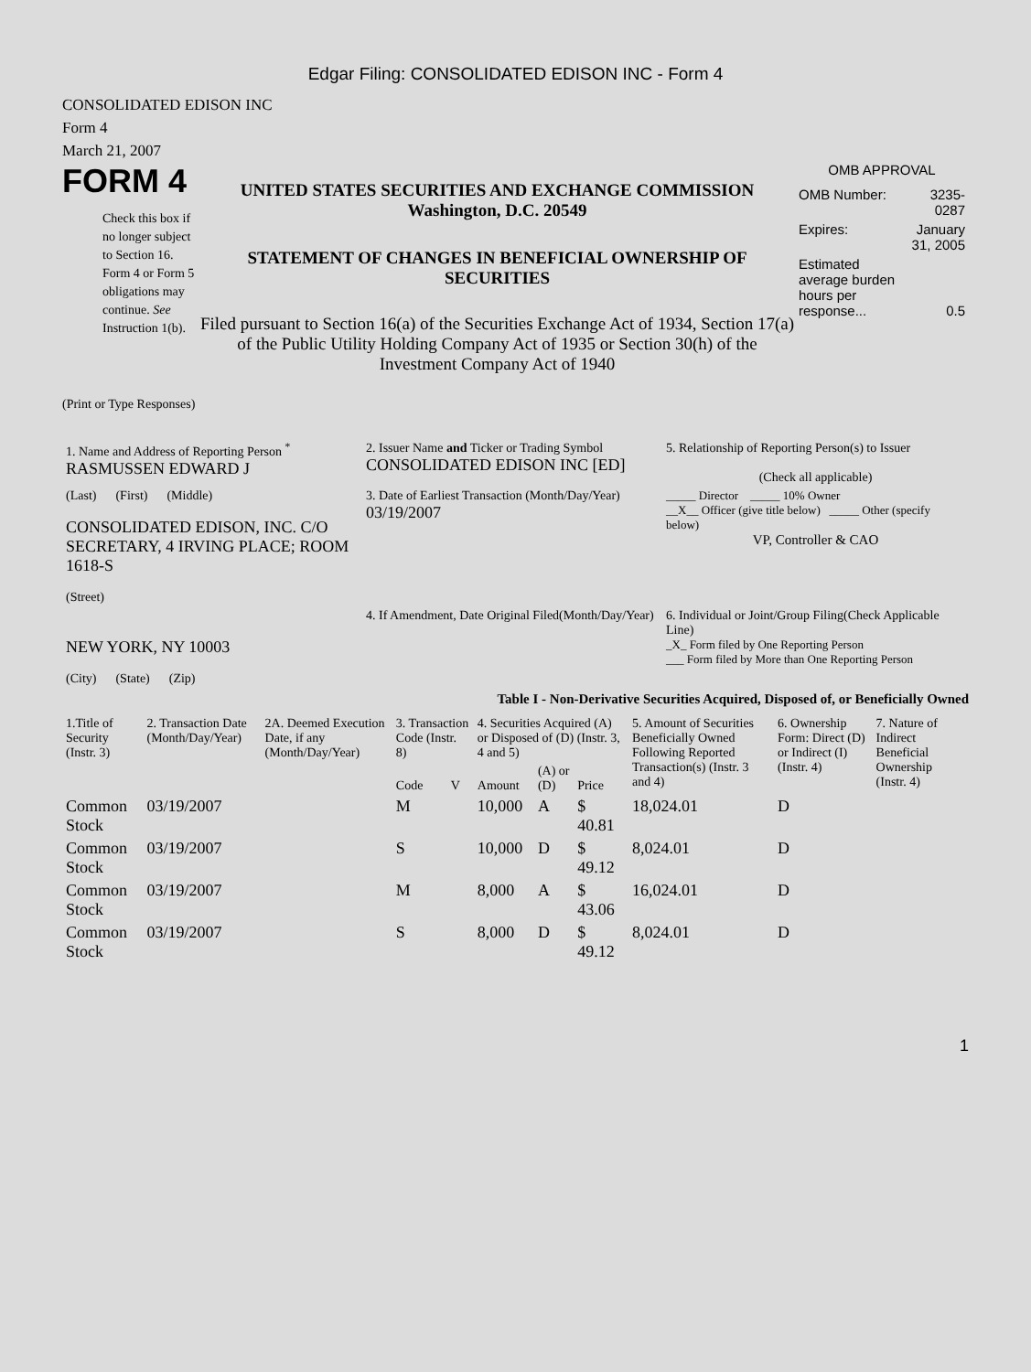Edgar Filing: CONSOLIDATED EDISON INC - Form 4
CONSOLIDATED EDISON INC
Form 4
March 21, 2007
FORM 4
Check this box if no longer subject to Section 16. Form 4 or Form 5 obligations may continue. See Instruction 1(b).
UNITED STATES SECURITIES AND EXCHANGE COMMISSION
Washington, D.C. 20549
STATEMENT OF CHANGES IN BENEFICIAL OWNERSHIP OF SECURITIES
Filed pursuant to Section 16(a) of the Securities Exchange Act of 1934, Section 17(a) of the Public Utility Holding Company Act of 1935 or Section 30(h) of the Investment Company Act of 1940
OMB APPROVAL
| OMB Number: | 3235-0287 |
| Expires: | January 31, 2005 |
| Estimated average burden hours per response... | 0.5 |
(Print or Type Responses)
| 1. Name and Address of Reporting Person <sup>*</sup> RASMUSSEN EDWARD J | 2. Issuer Name and Ticker or Trading Symbol CONSOLIDATED EDISON INC [ED] | 5. Relationship of Reporting Person(s) to Issuer (Check all applicable) |
| (Last) (First) (Middle) CONSOLIDATED EDISON, INC. C/O SECRETARY, 4 IRVING PLACE; ROOM 1618-S (Street) | 3. Date of Earliest Transaction (Month/Day/Year) 03/19/2007 | _____ Director _____ 10% Owner __X__ Officer (give title below) _____ Other (specify below) VP, Controller & CAO |
| NEW YORK, NY 10003 (City) (State) (Zip) | 4. If Amendment, Date Original Filed(Month/Day/Year) | 6. Individual or Joint/Group Filing(Check Applicable Line) _X_ Form filed by One Reporting Person ___ Form filed by More than One Reporting Person |
Table I - Non-Derivative Securities Acquired, Disposed of, or Beneficially Owned
| 1.Title of Security (Instr. 3) | 2. Transaction Date (Month/Day/Year) | 2A. Deemed Execution Date, if any (Month/Day/Year) | 3. Transaction Code (Instr. 8) | | 4. Securities Acquired (A) or Disposed of (D) (Instr. 3, 4 and 5) | | | 5. Amount of Securities Beneficially Owned Following Reported Transaction(s) (Instr. 3 and 4) | 6. Ownership Form: Direct (D) or Indirect (I) (Instr. 4) | 7. Nature of Indirect Beneficial Ownership (Instr. 4) |
| --- | --- | --- | --- | --- | --- | --- | --- | --- | --- | --- |
| | | | Code | V | Amount | (A) or (D) | Price | | | |
| Common Stock | 03/19/2007 | | M | | 10,000 | A | $ 40.81 | 18,024.01 | D | |
| Common Stock | 03/19/2007 | | S | | 10,000 | D | $ 49.12 | 8,024.01 | D | |
| Common Stock | 03/19/2007 | | M | | 8,000 | A | $ 43.06 | 16,024.01 | D | |
| Common Stock | 03/19/2007 | | S | | 8,000 | D | $ 49.12 | 8,024.01 | D | |
1